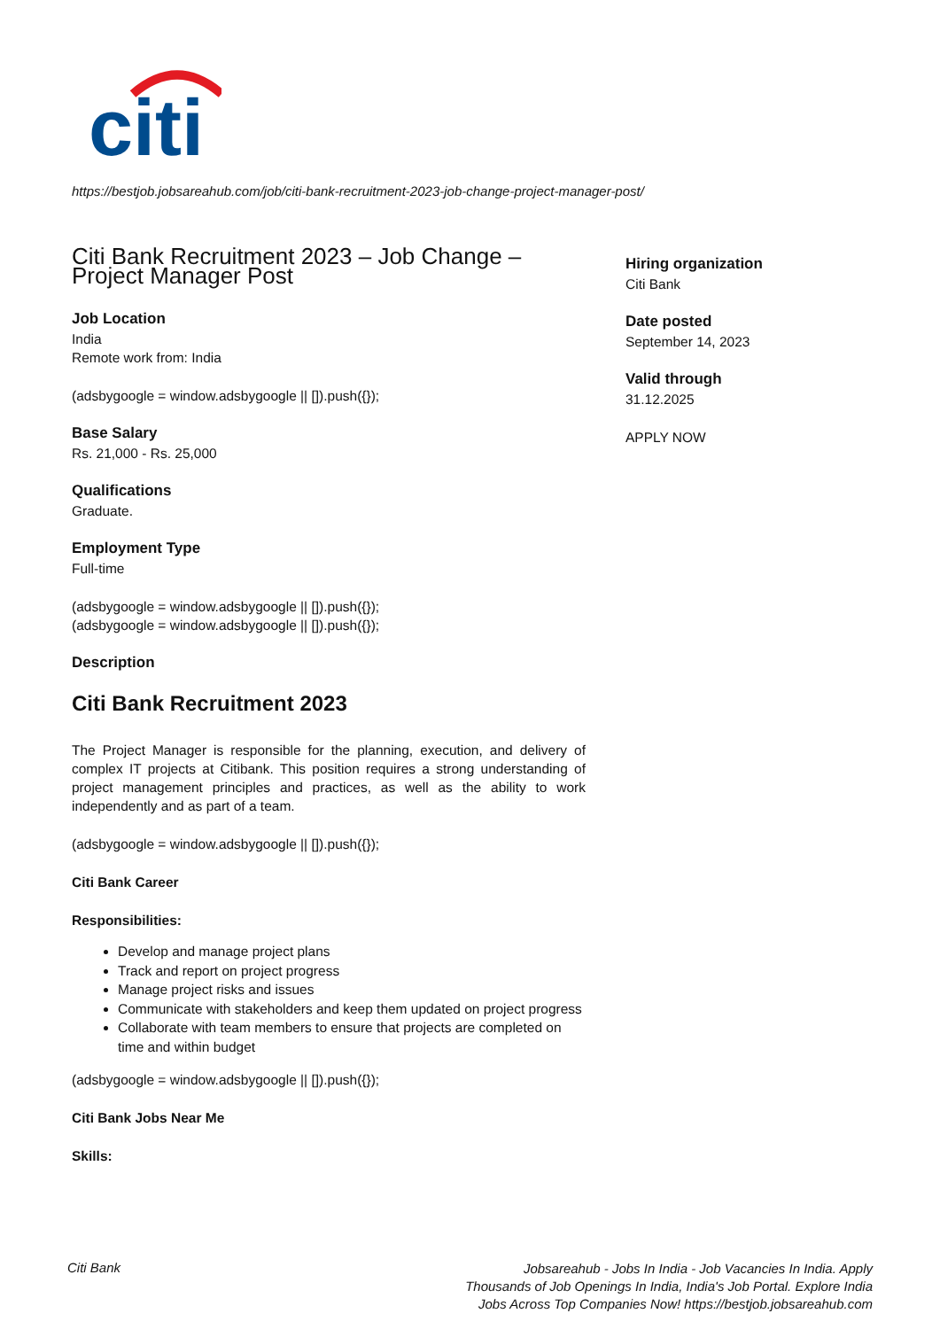citi
https://bestjob.jobsareahub.com/job/citi-bank-recruitment-2023-job-change-project-manager-post/
Citi Bank Recruitment 2023 – Job Change – Project Manager Post
Job Location
India
Remote work from: India
(adsbygoogle = window.adsbygoogle || []).push({});
Base Salary
Rs. 21,000 - Rs. 25,000
Qualifications
Graduate.
Employment Type
Full-time
(adsbygoogle = window.adsbygoogle || []).push({});
(adsbygoogle = window.adsbygoogle || []).push({});
Description
Citi Bank Recruitment 2023
The Project Manager is responsible for the planning, execution, and delivery of complex IT projects at Citibank. This position requires a strong understanding of project management principles and practices, as well as the ability to work independently and as part of a team.
(adsbygoogle = window.adsbygoogle || []).push({});
Citi Bank Career
Responsibilities:
Develop and manage project plans
Track and report on project progress
Manage project risks and issues
Communicate with stakeholders and keep them updated on project progress
Collaborate with team members to ensure that projects are completed on time and within budget
(adsbygoogle = window.adsbygoogle || []).push({});
Citi Bank Jobs Near Me
Skills:
Hiring organization
Citi Bank
Date posted
September 14, 2023
Valid through
31.12.2025
APPLY NOW
Citi Bank
Jobsareahub - Jobs In India - Job Vacancies In India. Apply Thousands of Job Openings In India, India's Job Portal. Explore India Jobs Across Top Companies Now! https://bestjob.jobsareahub.com